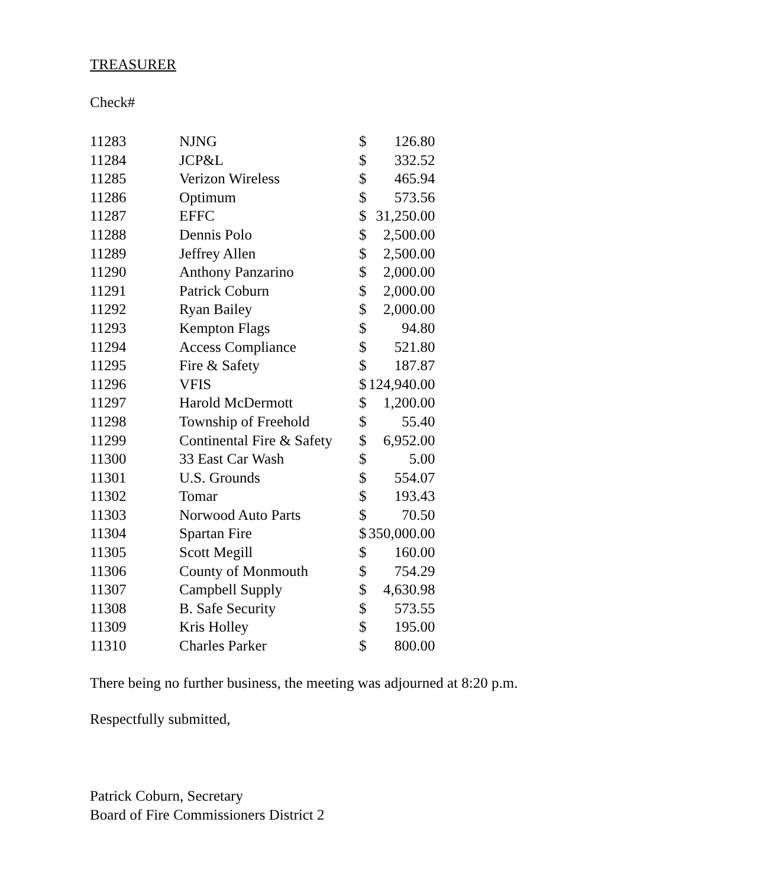TREASURER
Check#
| 11283 | NJNG | $ | 126.80 |
| 11284 | JCP&L | $ | 332.52 |
| 11285 | Verizon Wireless | $ | 465.94 |
| 11286 | Optimum | $ | 573.56 |
| 11287 | EFFC | $ | 31,250.00 |
| 11288 | Dennis Polo | $ | 2,500.00 |
| 11289 | Jeffrey Allen | $ | 2,500.00 |
| 11290 | Anthony Panzarino | $ | 2,000.00 |
| 11291 | Patrick Coburn | $ | 2,000.00 |
| 11292 | Ryan Bailey | $ | 2,000.00 |
| 11293 | Kempton Flags | $ | 94.80 |
| 11294 | Access Compliance | $ | 521.80 |
| 11295 | Fire & Safety | $ | 187.87 |
| 11296 | VFIS | $ | 124,940.00 |
| 11297 | Harold McDermott | $ | 1,200.00 |
| 11298 | Township of Freehold | $ | 55.40 |
| 11299 | Continental Fire & Safety | $ | 6,952.00 |
| 11300 | 33 East Car Wash | $ | 5.00 |
| 11301 | U.S. Grounds | $ | 554.07 |
| 11302 | Tomar | $ | 193.43 |
| 11303 | Norwood Auto Parts | $ | 70.50 |
| 11304 | Spartan Fire | $ | 350,000.00 |
| 11305 | Scott Megill | $ | 160.00 |
| 11306 | County of Monmouth | $ | 754.29 |
| 11307 | Campbell Supply | $ | 4,630.98 |
| 11308 | B. Safe Security | $ | 573.55 |
| 11309 | Kris Holley | $ | 195.00 |
| 11310 | Charles Parker | $ | 800.00 |
There being no further business, the meeting was adjourned at 8:20 p.m.
Respectfully submitted,
Patrick Coburn, Secretary
Board of Fire Commissioners District 2